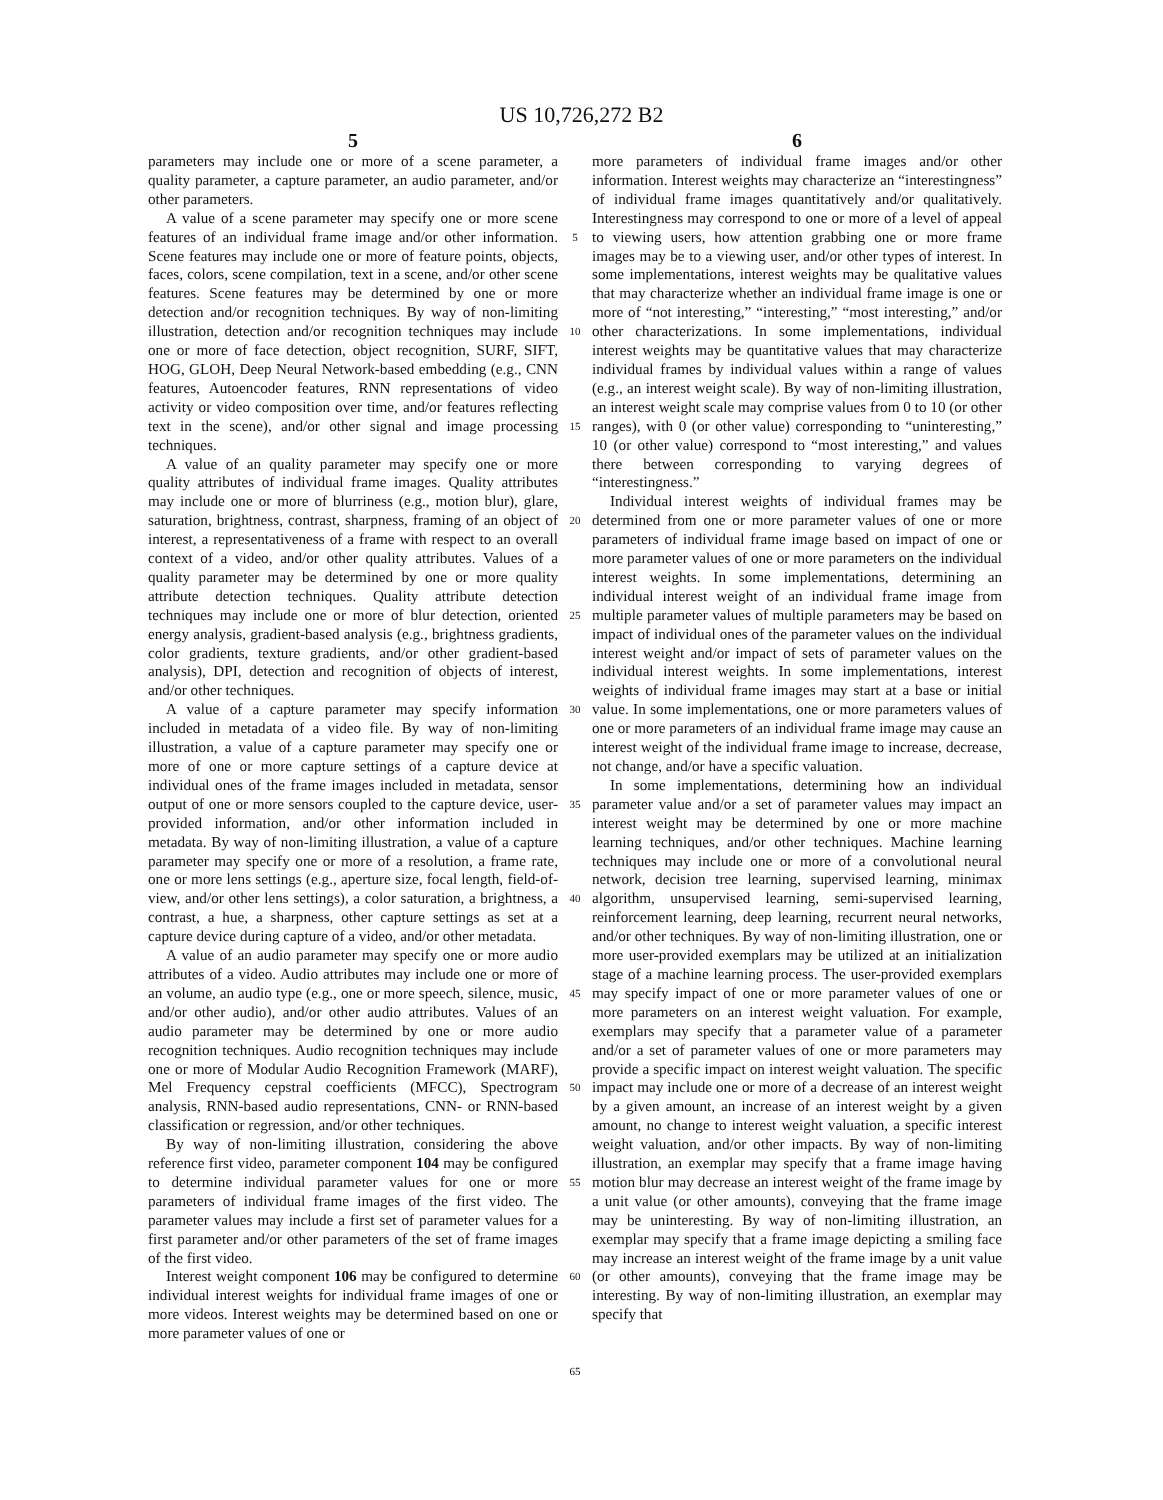US 10,726,272 B2
5
parameters may include one or more of a scene parameter, a quality parameter, a capture parameter, an audio parameter, and/or other parameters.
A value of a scene parameter may specify one or more scene features of an individual frame image and/or other information. Scene features may include one or more of feature points, objects, faces, colors, scene compilation, text in a scene, and/or other scene features. Scene features may be determined by one or more detection and/or recognition techniques. By way of non-limiting illustration, detection and/or recognition techniques may include one or more of face detection, object recognition, SURF, SIFT, HOG, GLOH, Deep Neural Network-based embedding (e.g., CNN features, Autoencoder features, RNN representations of video activity or video composition over time, and/or features reflecting text in the scene), and/or other signal and image processing techniques.
A value of an quality parameter may specify one or more quality attributes of individual frame images. Quality attributes may include one or more of blurriness (e.g., motion blur), glare, saturation, brightness, contrast, sharpness, framing of an object of interest, a representativeness of a frame with respect to an overall context of a video, and/or other quality attributes. Values of a quality parameter may be determined by one or more quality attribute detection techniques. Quality attribute detection techniques may include one or more of blur detection, oriented energy analysis, gradient-based analysis (e.g., brightness gradients, color gradients, texture gradients, and/or other gradient-based analysis), DPI, detection and recognition of objects of interest, and/or other techniques.
A value of a capture parameter may specify information included in metadata of a video file. By way of non-limiting illustration, a value of a capture parameter may specify one or more of one or more capture settings of a capture device at individual ones of the frame images included in metadata, sensor output of one or more sensors coupled to the capture device, user-provided information, and/or other information included in metadata. By way of non-limiting illustration, a value of a capture parameter may specify one or more of a resolution, a frame rate, one or more lens settings (e.g., aperture size, focal length, field-of-view, and/or other lens settings), a color saturation, a brightness, a contrast, a hue, a sharpness, other capture settings as set at a capture device during capture of a video, and/or other metadata.
A value of an audio parameter may specify one or more audio attributes of a video. Audio attributes may include one or more of an volume, an audio type (e.g., one or more speech, silence, music, and/or other audio), and/or other audio attributes. Values of an audio parameter may be determined by one or more audio recognition techniques. Audio recognition techniques may include one or more of Modular Audio Recognition Framework (MARF), Mel Frequency cepstral coefficients (MFCC), Spectrogram analysis, RNN-based audio representations, CNN- or RNN-based classification or regression, and/or other techniques.
By way of non-limiting illustration, considering the above reference first video, parameter component 104 may be configured to determine individual parameter values for one or more parameters of individual frame images of the first video. The parameter values may include a first set of parameter values for a first parameter and/or other parameters of the set of frame images of the first video.
Interest weight component 106 may be configured to determine individual interest weights for individual frame images of one or more videos. Interest weights may be determined based on one or more parameter values of one or
5
10
15
20
25
30
35
40
45
50
55
60
65
6
more parameters of individual frame images and/or other information. Interest weights may characterize an “interestingness” of individual frame images quantitatively and/or qualitatively. Interestingness may correspond to one or more of a level of appeal to viewing users, how attention grabbing one or more frame images may be to a viewing user, and/or other types of interest. In some implementations, interest weights may be qualitative values that may characterize whether an individual frame image is one or more of “not interesting,” “interesting,” “most interesting,” and/or other characterizations. In some implementations, individual interest weights may be quantitative values that may characterize individual frames by individual values within a range of values (e.g., an interest weight scale). By way of non-limiting illustration, an interest weight scale may comprise values from 0 to 10 (or other ranges), with 0 (or other value) corresponding to “uninteresting,” 10 (or other value) correspond to “most interesting,” and values there between corresponding to varying degrees of “interestingness.”
Individual interest weights of individual frames may be determined from one or more parameter values of one or more parameters of individual frame image based on impact of one or more parameter values of one or more parameters on the individual interest weights. In some implementations, determining an individual interest weight of an individual frame image from multiple parameter values of multiple parameters may be based on impact of individual ones of the parameter values on the individual interest weight and/or impact of sets of parameter values on the individual interest weights. In some implementations, interest weights of individual frame images may start at a base or initial value. In some implementations, one or more parameters values of one or more parameters of an individual frame image may cause an interest weight of the individual frame image to increase, decrease, not change, and/or have a specific valuation.
In some implementations, determining how an individual parameter value and/or a set of parameter values may impact an interest weight may be determined by one or more machine learning techniques, and/or other techniques. Machine learning techniques may include one or more of a convolutional neural network, decision tree learning, supervised learning, minimax algorithm, unsupervised learning, semi-supervised learning, reinforcement learning, deep learning, recurrent neural networks, and/or other techniques. By way of non-limiting illustration, one or more user-provided exemplars may be utilized at an initialization stage of a machine learning process. The user-provided exemplars may specify impact of one or more parameter values of one or more parameters on an interest weight valuation. For example, exemplars may specify that a parameter value of a parameter and/or a set of parameter values of one or more parameters may provide a specific impact on interest weight valuation. The specific impact may include one or more of a decrease of an interest weight by a given amount, an increase of an interest weight by a given amount, no change to interest weight valuation, a specific interest weight valuation, and/or other impacts. By way of non-limiting illustration, an exemplar may specify that a frame image having motion blur may decrease an interest weight of the frame image by a unit value (or other amounts), conveying that the frame image may be uninteresting. By way of non-limiting illustration, an exemplar may specify that a frame image depicting a smiling face may increase an interest weight of the frame image by a unit value (or other amounts), conveying that the frame image may be interesting. By way of non-limiting illustration, an exemplar may specify that